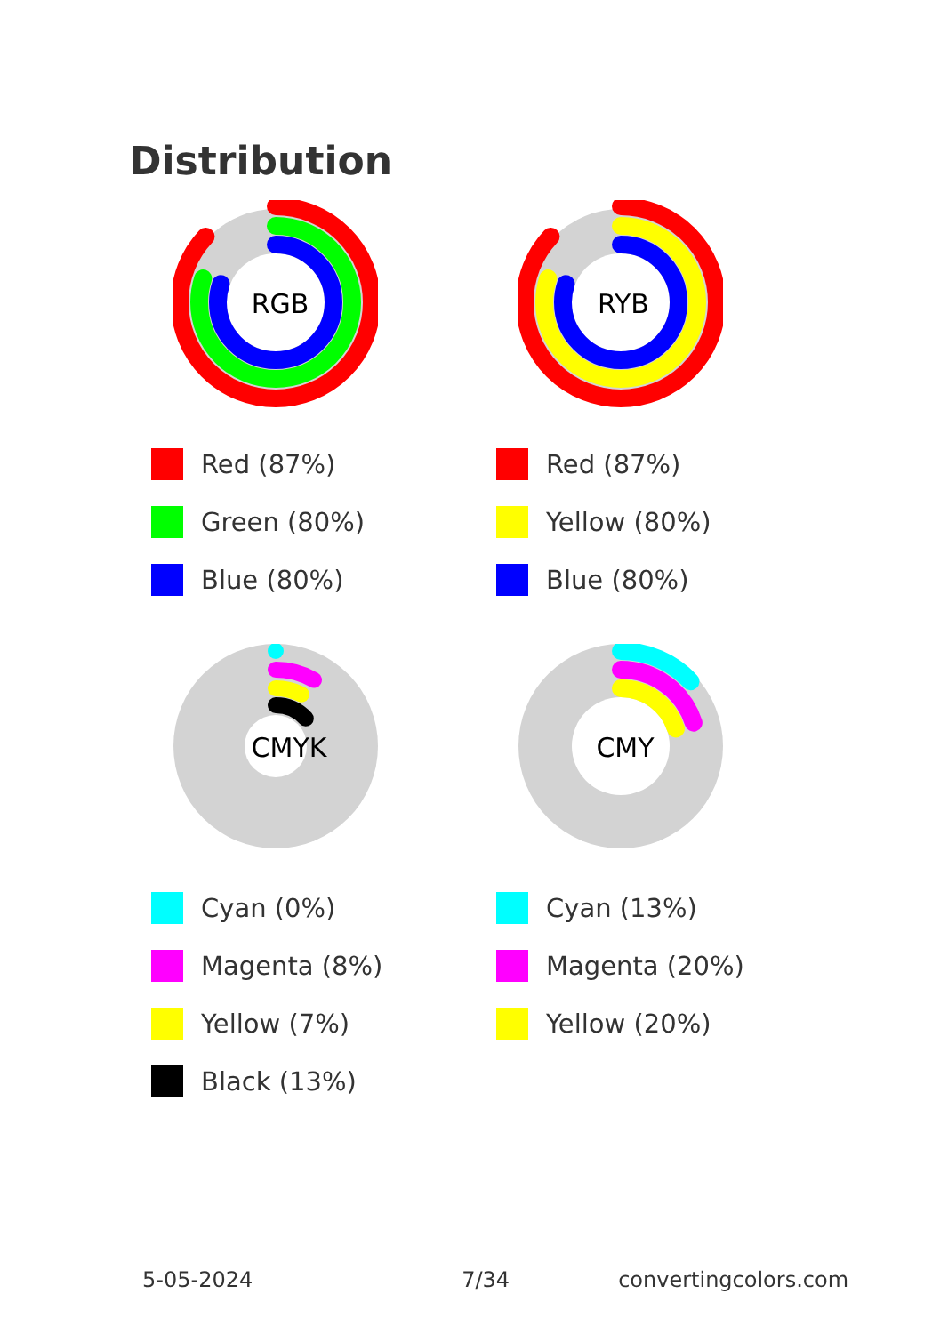Distribution
RGB
Red (87%)
Green (80%)
Blue (80%)
RYB
Red (87%)
Yellow (80%)
Blue (80%)
CMYK
Cyan (0%)
Magenta (8%)
Yellow (7%)
Black (13%)
CMY
Cyan (13%)
Magenta (20%)
Yellow (20%)
5-05-2024 7/34 convertingcolors.com